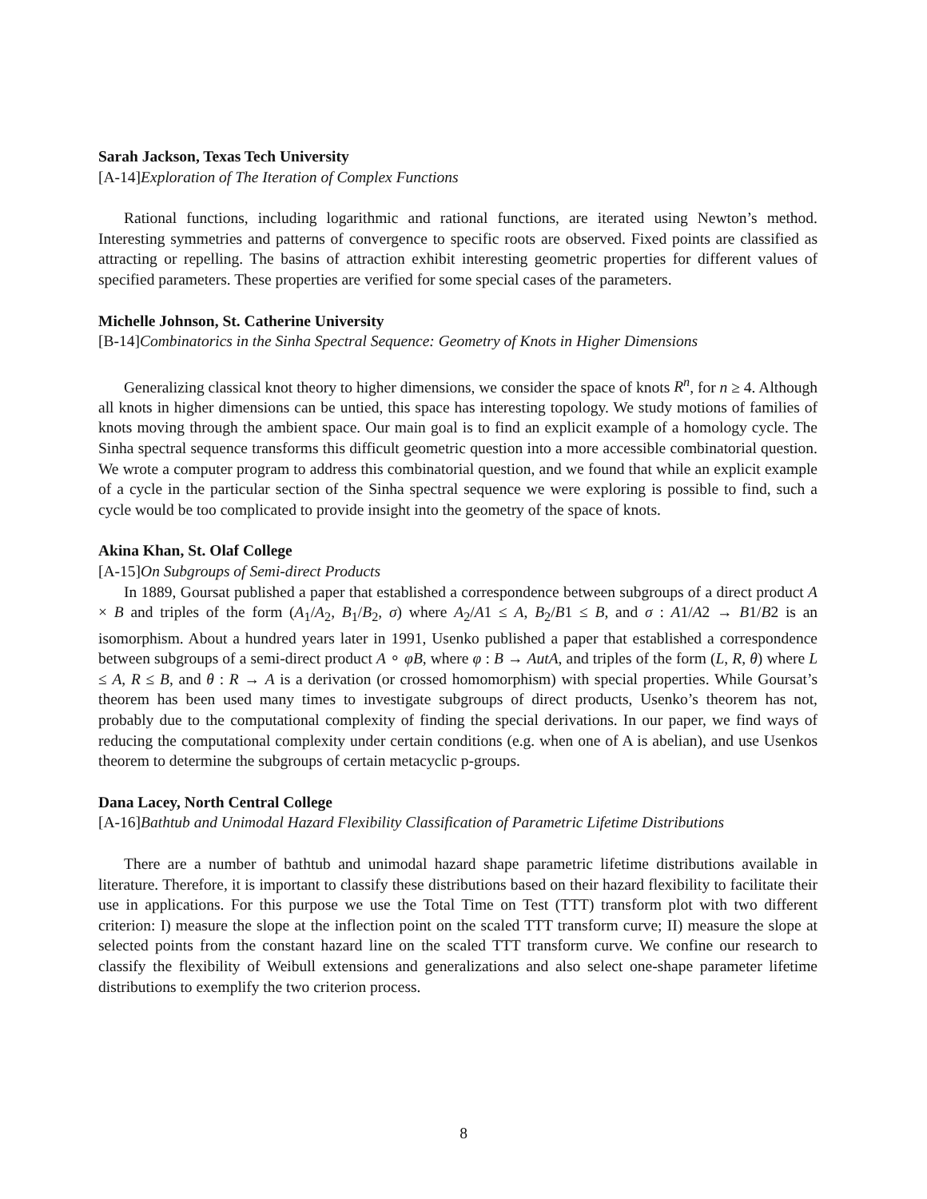Sarah Jackson, Texas Tech University
[A-14]Exploration of The Iteration of Complex Functions
Rational functions, including logarithmic and rational functions, are iterated using Newton’s method. Interesting symmetries and patterns of convergence to specific roots are observed. Fixed points are classified as attracting or repelling. The basins of attraction exhibit interesting geometric properties for different values of specified parameters. These properties are verified for some special cases of the parameters.
Michelle Johnson, St. Catherine University
[B-14]Combinatorics in the Sinha Spectral Sequence: Geometry of Knots in Higher Dimensions
Generalizing classical knot theory to higher dimensions, we consider the space of knots R<sup>n</sup>, for n ≥ 4. Although all knots in higher dimensions can be untied, this space has interesting topology. We study motions of families of knots moving through the ambient space. Our main goal is to find an explicit example of a homology cycle. The Sinha spectral sequence transforms this difficult geometric question into a more accessible combinatorial question. We wrote a computer program to address this combinatorial question, and we found that while an explicit example of a cycle in the particular section of the Sinha spectral sequence we were exploring is possible to find, such a cycle would be too complicated to provide insight into the geometry of the space of knots.
Akina Khan, St. Olaf College
[A-15]On Subgroups of Semi-direct Products
In 1889, Goursat published a paper that established a correspondence between subgroups of a direct product A × B and triples of the form (A<sub>1</sub>/A<sub>2</sub>, B<sub>1</sub>/B<sub>2</sub>, σ) where A<sub>2</sub>/A1 ≤ A, B<sub>2</sub>/B1 ≤ B, and σ : A1/A2 → B1/B2 is an isomorphism. About a hundred years later in 1991, Usenko published a paper that established a correspondence between subgroups of a semi-direct product A ∘ φB, where φ : B → AutA, and triples of the form (L, R, θ) where L ≤ A, R ≤ B, and θ : R → A is a derivation (or crossed homomorphism) with special properties. While Goursat’s theorem has been used many times to investigate subgroups of direct products, Usenko’s theorem has not, probably due to the computational complexity of finding the special derivations. In our paper, we find ways of reducing the computational complexity under certain conditions (e.g. when one of A is abelian), and use Usenkos theorem to determine the subgroups of certain metacyclic p-groups.
Dana Lacey, North Central College
[A-16]Bathtub and Unimodal Hazard Flexibility Classification of Parametric Lifetime Distributions
There are a number of bathtub and unimodal hazard shape parametric lifetime distributions available in literature. Therefore, it is important to classify these distributions based on their hazard flexibility to facilitate their use in applications. For this purpose we use the Total Time on Test (TTT) transform plot with two different criterion: I) measure the slope at the inflection point on the scaled TTT transform curve; II) measure the slope at selected points from the constant hazard line on the scaled TTT transform curve. We confine our research to classify the flexibility of Weibull extensions and generalizations and also select one-shape parameter lifetime distributions to exemplify the two criterion process.
8